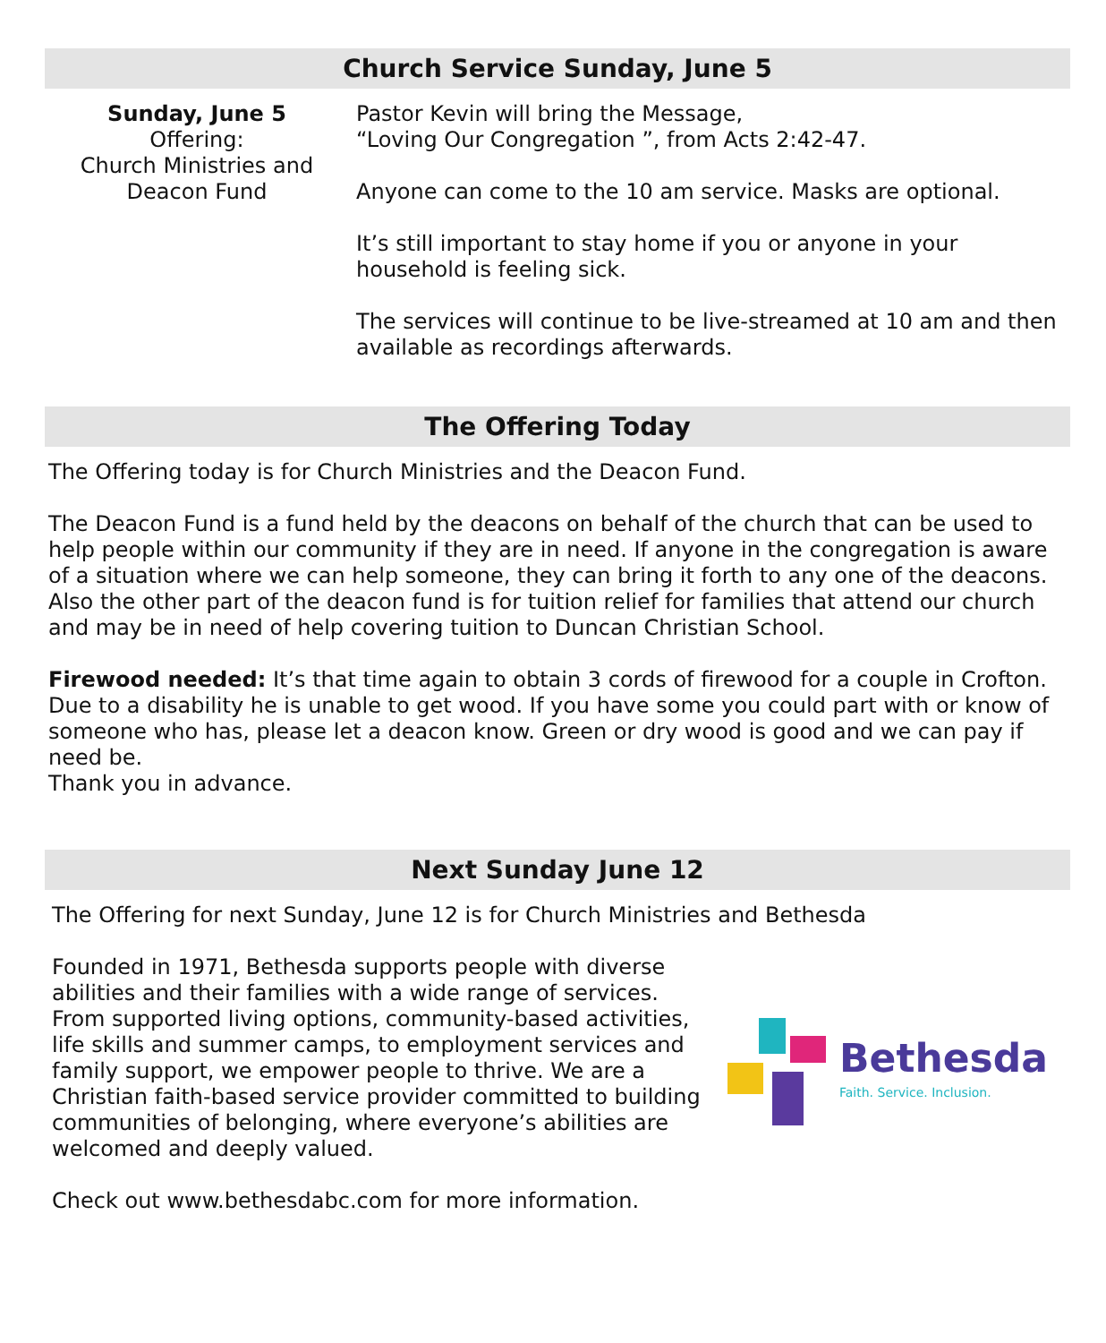Church Service Sunday, June 5
Sunday, June 5
Offering:
Church Ministries and
Deacon Fund
Pastor Kevin will bring the Message,
“Loving Our Congregation ”, from Acts 2:42-47.
Anyone can come to the 10 am service. Masks are optional.
It’s still important to stay home if you or anyone in your household is feeling sick.
The services will continue to be live-streamed at 10 am and then available as recordings afterwards.
The Offering Today
The Offering today is for Church Ministries and the Deacon Fund.
The Deacon Fund is a fund held by the deacons on behalf of the church that can be used to help people within our community if they are in need. If anyone in the congregation is aware of a situation where we can help someone, they can bring it forth to any one of the deacons. Also the other part of the deacon fund is for tuition relief for families that attend our church and may be in need of help covering tuition to Duncan Christian School.
Firewood needed: It’s that time again to obtain 3 cords of firewood for a couple in Crofton. Due to a disability he is unable to get wood. If you have some you could part with or know of someone who has, please let a deacon know. Green or dry wood is good and we can pay if need be.
Thank you in advance.
Next Sunday June 12
The Offering for next Sunday, June 12 is for Church Ministries and Bethesda
Founded in 1971, Bethesda supports people with diverse abilities and their families with a wide range of services. From supported living options, community-based activities, life skills and summer camps, to employment services and family support, we empower people to thrive. We are a Christian faith-based service provider committed to building communities of belonging, where everyone’s abilities are welcomed and deeply valued.
Bethesda
Faith. Service. Inclusion.
Check out www.bethesdabc.com for more information.